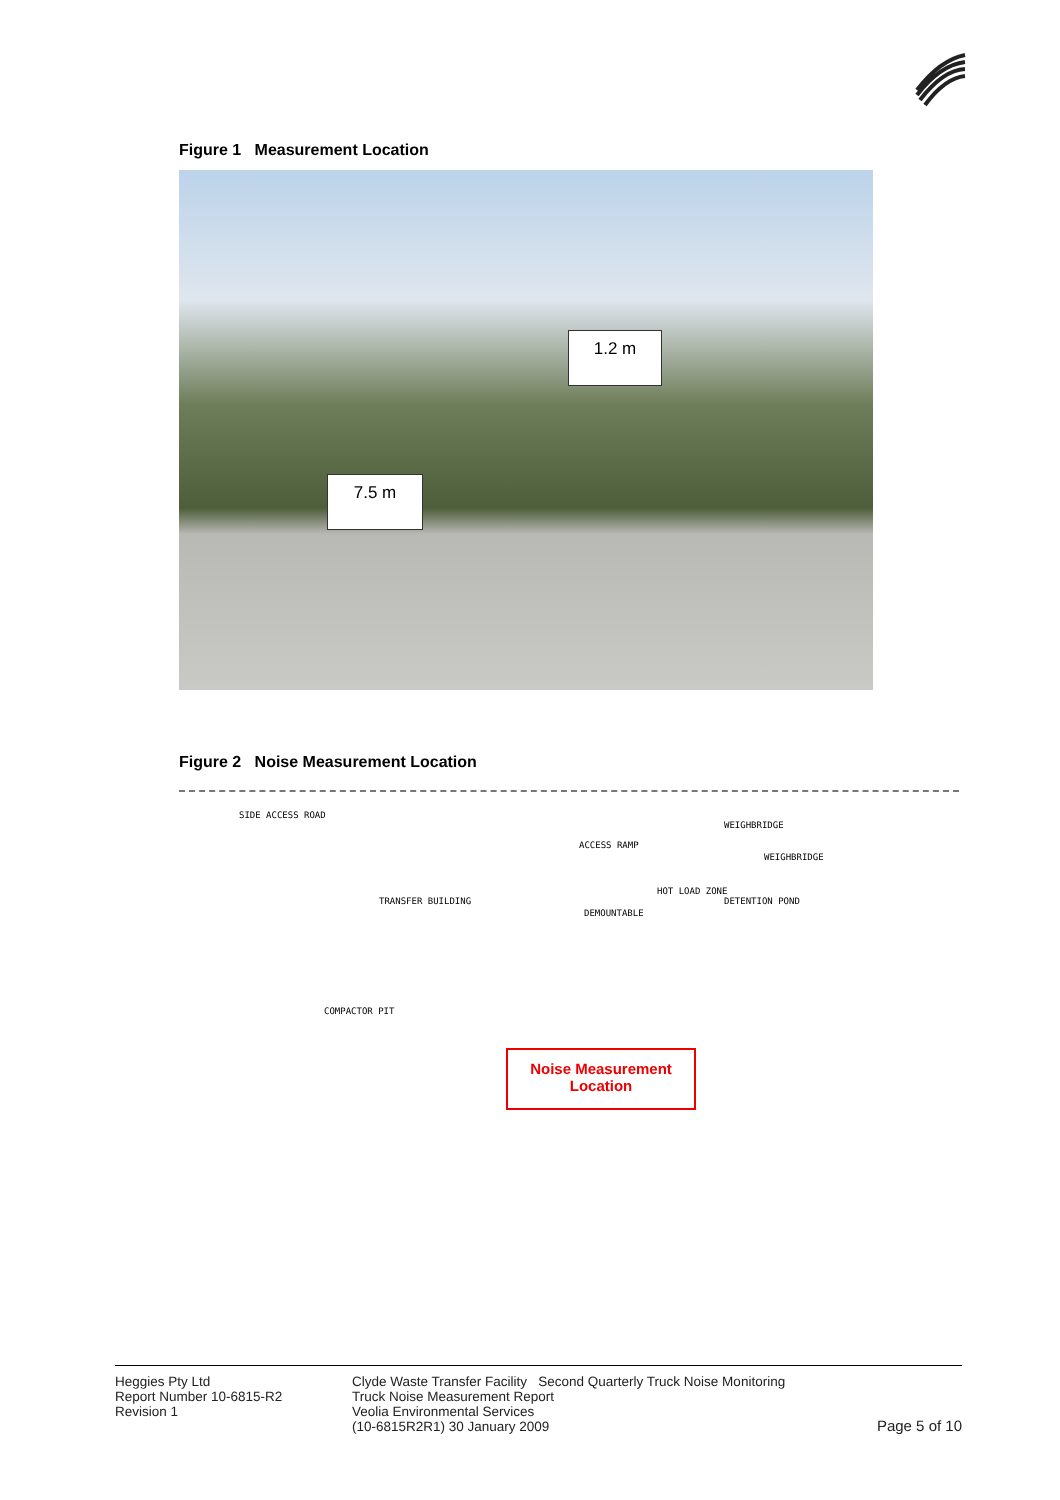Figure 1 Measurement Location
1.2 m
7.5 m
Figure 2 Noise Measurement Location
SIDE ACCESS ROAD
ACCESS RAMP
WEIGHBRIDGE
WEIGHBRIDGE
TRANSFER BUILDING
DEMOUNTABLE
HOT LOAD ZONE
DETENTION POND
COMPACTOR PIT
Noise Measurement Location
Heggies Pty Ltd
Report Number 10-6815-R2
Revision 1
Clyde Waste Transfer Facility Second Quarterly Truck Noise Monitoring
Truck Noise Measurement Report
Veolia Environmental Services
(10-6815R2R1) 30 January 2009
Page 5 of 10